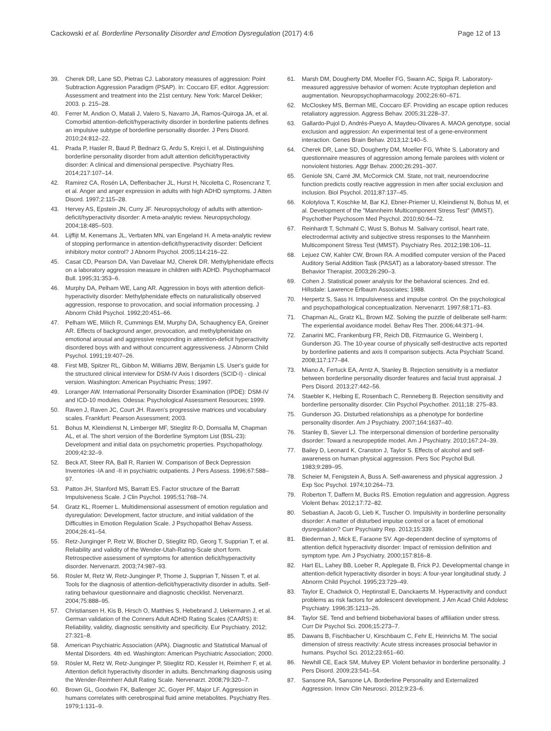Cackowski et al. Borderline Personality Disorder and Emotion Dysregulation (2017) 4:6
Page 12 of 13
39. Cherek DR, Lane SD, Pietras CJ. Laboratory measures of aggression: Point Subtraction Aggression Paradigm (PSAP). In: Coccaro EF, editor. Aggression: Assessment and treatment into the 21st century. New York: Marcel Dekker; 2003. p. 215–28.
40. Ferrer M, Andion O, Matali J, Valero S, Navarro JA, Ramos-Quiroga JA, et al. Comorbid attention-deficit/hyperactivity disorder in borderline patients defines an impulsive subtype of borderline personality disorder. J Pers Disord. 2010;24:812–22.
41. Prada P, Hasler R, Baud P, Bednarz G, Ardu S, Krejci I, et al. Distinguishing borderline personality disorder from adult attention deficit/hyperactivity disorder: A clinical and dimensional perspective. Psychiatry Res. 2014;217:107–14.
42. Ramirez CA, Rosén LA, Deffenbacher JL, Hurst H, Nicoletta C, Rosencranz T, et al. Anger and anger expression in adults with high ADHD symptoms. J Atten Disord. 1997;2:115–28.
43. Hervey AS, Epstein JN, Curry JF. Neuropsychology of adults with attention-deficit/hyperactivity disorder: A meta-analytic review. Neuropsychology. 2004;18:485–503.
44. Lijffijt M, Kenemans JL, Verbaten MN, van Engeland H. A meta-analytic review of stopping performance in attention-deficit/hyperactivity disorder: Deficient inhibitory motor control? J Abnorm Psychol. 2005;114:216–22.
45. Casat CD, Pearson DA, Van Davelaar MJ, Cherek DR. Methylphenidate effects on a laboratory aggression measure in children with ADHD. Psychopharmacol Bull. 1995;31:353–6.
46. Murphy DA, Pelham WE, Lang AR. Aggression in boys with attention deficit-hyperactivity disorder: Methylphenidate effects on naturalistically observed aggression, response to provocation, and social information processing. J Abnorm Child Psychol. 1992;20:451–66.
47. Pelham WE, Milich R, Cummings EM, Murphy DA, Schaughency EA, Greiner AR. Effects of background anger, provocation, and methylphenidate on emotional arousal and aggressive responding in attention-deficit hyperactivity disordered boys with and without concurrent aggressiveness. J Abnorm Child Psychol. 1991;19:407–26.
48. First MB, Spitzer RL, Gibbon M, Williams JBW, Benjamin LS. User's guide for the structured clinical interview for DSM-IV Axis I disorders (SCID-I) - clinical version. Washington: American Psychiatric Press; 1997.
49. Loranger AW. International Personality Disorder Examination (IPDE): DSM-IV and ICD-10 modules. Odessa: Psychological Assessment Resources; 1999.
50. Raven J, Raven JC, Court JH. Raven's progressive matrices und vocabulary scales. Frankfurt: Pearson Assessment; 2003.
51. Bohus M, Kleindienst N, Limberger MF, Stieglitz R-D, Domsalla M, Chapman AL, et al. The short version of the Borderline Symptom List (BSL-23): Development and initial data on psychometric properties. Psychopathology. 2009;42:32–9.
52. Beck AT, Steer RA, Ball R, Ranieri W. Comparison of Beck Depression Inventories -IA and -II in psychiatric outpatients. J Pers Assess. 1996;67:588–97.
53. Patton JH, Stanford MS, Barratt ES. Factor structure of the Barratt Impulsiveness Scale. J Clin Psychol. 1995;51:768–74.
54. Gratz KL, Roemer L. Multidimensional assessment of emotion regulation and dysregulation: Development, factor structure, and initial validation of the Difficulties in Emotion Regulation Scale. J Psychopathol Behav Assess. 2004;26:41–54.
55. Retz-Junginger P, Retz W, Blocher D, Stieglitz RD, Georg T, Supprian T, et al. Reliability and validity of the Wender-Utah-Rating-Scale short form. Retrospective assessment of symptoms for attention deficit/hyperactivity disorder. Nervenarzt. 2003;74:987–93.
56. Rösler M, Retz W, Retz-Junginger P, Thome J, Supprian T, Nissen T, et al. Tools for the diagnosis of attention-deficit/hyperactivity disorder in adults. Self-rating behaviour questionnaire and diagnostic checklist. Nervenarzt. 2004;75:888–95.
57. Christiansen H, Kis B, Hirsch O, Matthies S, Hebebrand J, Uekermann J, et al. German validation of the Conners Adult ADHD Rating Scales (CAARS) II: Reliability, validity, diagnostic sensitivity and specificity. Eur Psychiatry. 2012; 27:321–8.
58. American Psychiatric Association (APA). Diagnostic and Statistical Manual of Mental Disorders. 4th ed. Washington: American Psychiatric Association; 2000.
59. Rösler M, Retz W, Retz-Junginger P, Stieglitz RD, Kessler H, Reimherr F, et al. Attention deficit hyperactivity disorder in adults. Benchmarking diagnosis using the Wender-Reimherr Adult Rating Scale. Nervenarzt. 2008;79:320–7.
60. Brown GL, Goodwin FK, Ballenger JC, Goyer PF, Major LF. Aggression in humans correlates with cerebrospinal fluid amine metabolites. Psychiatry Res. 1979;1:131–9.
61. Marsh DM, Dougherty DM, Moeller FG, Swann AC, Spiga R. Laboratory-measured aggressive behavior of women: Acute tryptophan depletion and augmentation. Neuropsychopharmacology. 2002;26:60–671.
62. McCloskey MS, Berman ME, Coccaro EF. Providing an escape option reduces retaliatory aggression. Aggress Behav. 2005;31:228–37.
63. Gallardo-Pujol D, Andrés-Pueyo A, Maydeu-Olivares A. MAOA genotype, social exclusion and aggression: An experimental test of a gene-environment interaction. Genes Brain Behav. 2013;12:140–5.
64. Cherek DR, Lane SD, Dougherty DM, Moeller FG, White S. Laboratory and questionnaire measures of aggression among female parolees with violent or nonviolent histories. Aggr Behav. 2000;26:291–307.
65. Geniole SN, Carré JM, McCormick CM. State, not trait, neuroendocrine function predicts costly reactive aggression in men after social exclusion and inclusion. Biol Psychol. 2011;87:137–45.
66. Kolotylova T, Koschke M, Bar KJ, Ebner-Priemer U, Kleindienst N, Bohus M, et al. Development of the "Mannheim Multicomponent Stress Test" (MMST). Psychother Psychosom Med Psychol. 2010;60:64–72.
67. Reinhardt T, Schmahl C, Wust S, Bohus M. Salivary cortisol, heart rate, electrodermal activity and subjective stress responses to the Mannheim Multicomponent Stress Test (MMST). Psychiatry Res. 2012;198:106–11.
68. Lejuez CW, Kahler CW, Brown RA. A modified computer version of the Paced Auditory Serial Addition Task (PASAT) as a laboratory-based stressor. The Behavior Therapist. 2003;26:290–3.
69. Cohen J. Statistical power analysis for the behavioral sciences. 2nd ed. Hillsdale: Lawrence Erlbaum Associates; 1988.
70. Herpertz S, Sass H. Impulsiveness and impulse control. On the psychological and psychopathological conceptualization. Nervenarzt. 1997;68:171–83.
71. Chapman AL, Gratz KL, Brown MZ. Solving the puzzle of deliberate self-harm: The experiential avoidance model. Behav Res Ther. 2006;44:371–94.
72. Zanarini MC, Frankenburg FR, Reich DB, Fitzmaurice G, Weinberg I, Gunderson JG. The 10-year course of physically self-destructive acts reported by borderline patients and axis II comparison subjects. Acta Psychiatr Scand. 2008;117:177–84.
73. Miano A, Fertuck EA, Arntz A, Stanley B. Rejection sensitivity is a mediator between borderline personality disorder features and facial trust appraisal. J Pers Disord. 2013;27:442–56.
74. Staebler K, Helbing E, Rosenbach C, Renneberg B. Rejection sensitivity and borderline personality disorder. Clin Psychol Psychother. 2011;18: 275–83.
75. Gunderson JG. Disturbed relationships as a phenotype for borderline personality disorder. Am J Psychiatry. 2007;164:1637–40.
76. Stanley B, Siever LJ. The interpersonal dimension of borderline personality disorder: Toward a neuropeptide model. Am J Psychiatry. 2010;167:24–39.
77. Bailey D, Leonard K, Cranston J, Taylor S. Effects of alcohol and self-awareness on human physical aggression. Pers Soc Psychol Bull. 1983;9:289–95.
78. Scheier M, Fenigstein A, Buss A. Self-awareness and physical aggression. J Exp Soc Psychol. 1974;10:264–73.
79. Roberton T, Daffern M, Bucks RS. Emotion regulation and aggression. Aggress Violent Behav. 2012;17:72–82.
80. Sebastian A, Jacob G, Lieb K, Tuscher O. Impulsivity in borderline personality disorder: A matter of disturbed impulse control or a facet of emotional dysregulation? Curr Psychiatry Rep. 2013;15:339.
81. Biederman J, Mick E, Faraone SV. Age-dependent decline of symptoms of attention deficit hyperactivity disorder: Impact of remission definition and symptom type. Am J Psychiatry. 2000;157:816–8.
82. Hart EL, Lahey BB, Loeber R, Applegate B, Frick PJ. Developmental change in attention-deficit hyperactivity disorder in boys: A four-year longitudinal study. J Abnorm Child Psychol. 1995;23:729–49.
83. Taylor E, Chadwick O, Heptinstall E, Danckaerts M. Hyperactivity and conduct problems as risk factors for adolescent development. J Am Acad Child Adolesc Psychiatry. 1996;35:1213–26.
84. Taylor SE. Tend and befriend biobehavioral bases of affiliation under stress. Curr Dir Psychol Sci. 2006;15:273–7.
85. Dawans B, Fischbacher U, Kirschbaum C, Fehr E, Heinrichs M. The social dimension of stress reactivity: Acute stress increases prosocial behavior in humans. Psychol Sci. 2012;23:651–60.
86. Newhill CE, Eack SM, Mulvey EP. Violent behavior in borderline personality. J Pers Disord. 2009;23:541–54.
87. Sansone RA, Sansone LA. Borderline Personality and Externalized Aggression. Innov Clin Neurosci. 2012;9:23–6.